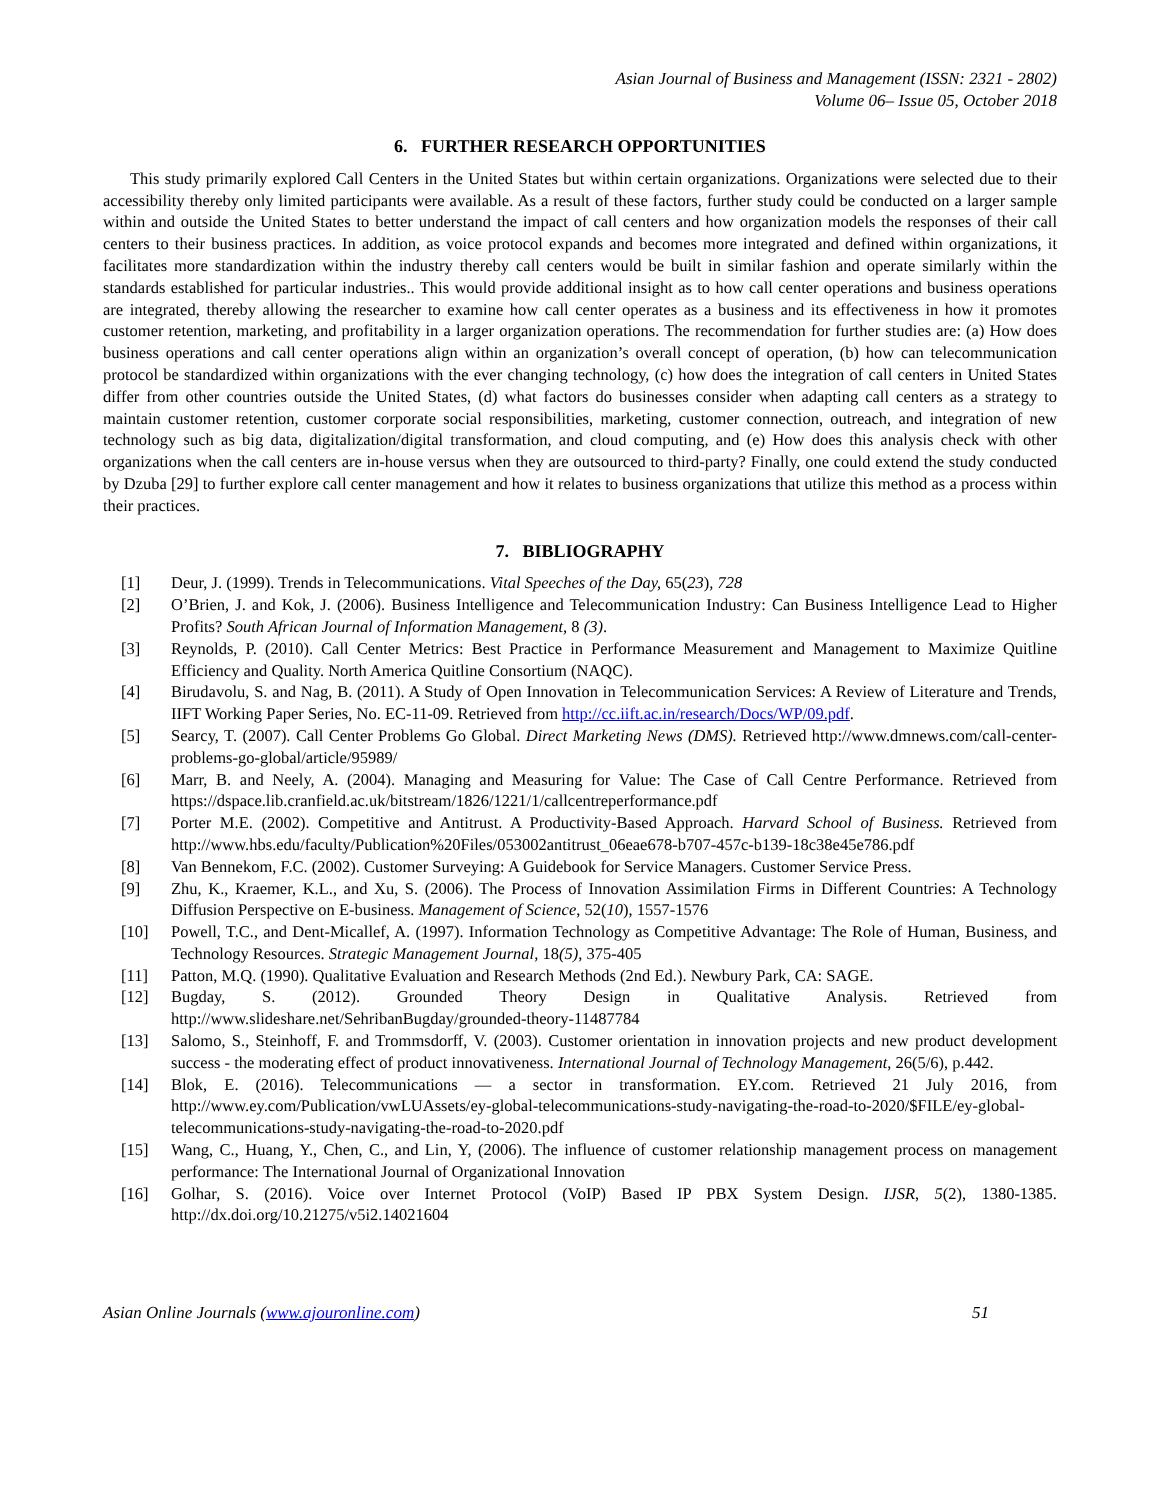Asian Journal of Business and Management (ISSN: 2321 - 2802)
Volume 06– Issue 05, October 2018
6. FURTHER RESEARCH OPPORTUNITIES
This study primarily explored Call Centers in the United States but within certain organizations. Organizations were selected due to their accessibility thereby only limited participants were available. As a result of these factors, further study could be conducted on a larger sample within and outside the United States to better understand the impact of call centers and how organization models the responses of their call centers to their business practices. In addition, as voice protocol expands and becomes more integrated and defined within organizations, it facilitates more standardization within the industry thereby call centers would be built in similar fashion and operate similarly within the standards established for particular industries.. This would provide additional insight as to how call center operations and business operations are integrated, thereby allowing the researcher to examine how call center operates as a business and its effectiveness in how it promotes customer retention, marketing, and profitability in a larger organization operations. The recommendation for further studies are: (a) How does business operations and call center operations align within an organization’s overall concept of operation, (b) how can telecommunication protocol be standardized within organizations with the ever changing technology, (c) how does the integration of call centers in United States differ from other countries outside the United States, (d) what factors do businesses consider when adapting call centers as a strategy to maintain customer retention, customer corporate social responsibilities, marketing, customer connection, outreach, and integration of new technology such as big data, digitalization/digital transformation, and cloud computing, and (e) How does this analysis check with other organizations when the call centers are in-house versus when they are outsourced to third-party? Finally, one could extend the study conducted by Dzuba [29] to further explore call center management and how it relates to business organizations that utilize this method as a process within their practices.
7. BIBLIOGRAPHY
[1] Deur, J. (1999). Trends in Telecommunications. Vital Speeches of the Day, 65(23), 728
[2] O’Brien, J. and Kok, J. (2006). Business Intelligence and Telecommunication Industry: Can Business Intelligence Lead to Higher Profits? South African Journal of Information Management, 8 (3).
[3] Reynolds, P. (2010). Call Center Metrics: Best Practice in Performance Measurement and Management to Maximize Quitline Efficiency and Quality. North America Quitline Consortium (NAQC).
[4] Birudavolu, S. and Nag, B. (2011). A Study of Open Innovation in Telecommunication Services: A Review of Literature and Trends, IIFT Working Paper Series, No. EC-11-09. Retrieved from http://cc.iift.ac.in/research/Docs/WP/09.pdf.
[5] Searcy, T. (2007). Call Center Problems Go Global. Direct Marketing News (DMS). Retrieved http://www.dmnews.com/call-center-problems-go-global/article/95989/
[6] Marr, B. and Neely, A. (2004). Managing and Measuring for Value: The Case of Call Centre Performance. Retrieved from https://dspace.lib.cranfield.ac.uk/bitstream/1826/1221/1/callcentreperformance.pdf
[7] Porter M.E. (2002). Competitive and Antitrust. A Productivity-Based Approach. Harvard School of Business. Retrieved from http://www.hbs.edu/faculty/Publication%20Files/053002antitrust_06eae678-b707-457c-b139-18c38e45e786.pdf
[8] Van Bennekom, F.C. (2002). Customer Surveying: A Guidebook for Service Managers. Customer Service Press.
[9] Zhu, K., Kraemer, K.L., and Xu, S. (2006). The Process of Innovation Assimilation Firms in Different Countries: A Technology Diffusion Perspective on E-business. Management of Science, 52(10), 1557-1576
[10] Powell, T.C., and Dent-Micallef, A. (1997). Information Technology as Competitive Advantage: The Role of Human, Business, and Technology Resources. Strategic Management Journal, 18(5), 375-405
[11] Patton, M.Q. (1990). Qualitative Evaluation and Research Methods (2nd Ed.). Newbury Park, CA: SAGE.
[12] Bugday, S. (2012). Grounded Theory Design in Qualitative Analysis. Retrieved from http://www.slideshare.net/SehribanBugday/grounded-theory-11487784
[13] Salomo, S., Steinhoff, F. and Trommsdorff, V. (2003). Customer orientation in innovation projects and new product development success - the moderating effect of product innovativeness. International Journal of Technology Management, 26(5/6), p.442.
[14] Blok, E. (2016). Telecommunications — a sector in transformation. EY.com. Retrieved 21 July 2016, from http://www.ey.com/Publication/vwLUAssets/ey-global-telecommunications-study-navigating-the-road-to-2020/$FILE/ey-global-telecommunications-study-navigating-the-road-to-2020.pdf
[15] Wang, C., Huang, Y., Chen, C., and Lin, Y, (2006). The influence of customer relationship management process on management performance: The International Journal of Organizational Innovation
[16] Golhar, S. (2016). Voice over Internet Protocol (VoIP) Based IP PBX System Design. IJSR, 5(2), 1380-1385. http://dx.doi.org/10.21275/v5i2.14021604
Asian Online Journals (www.ajouronline.com) 51